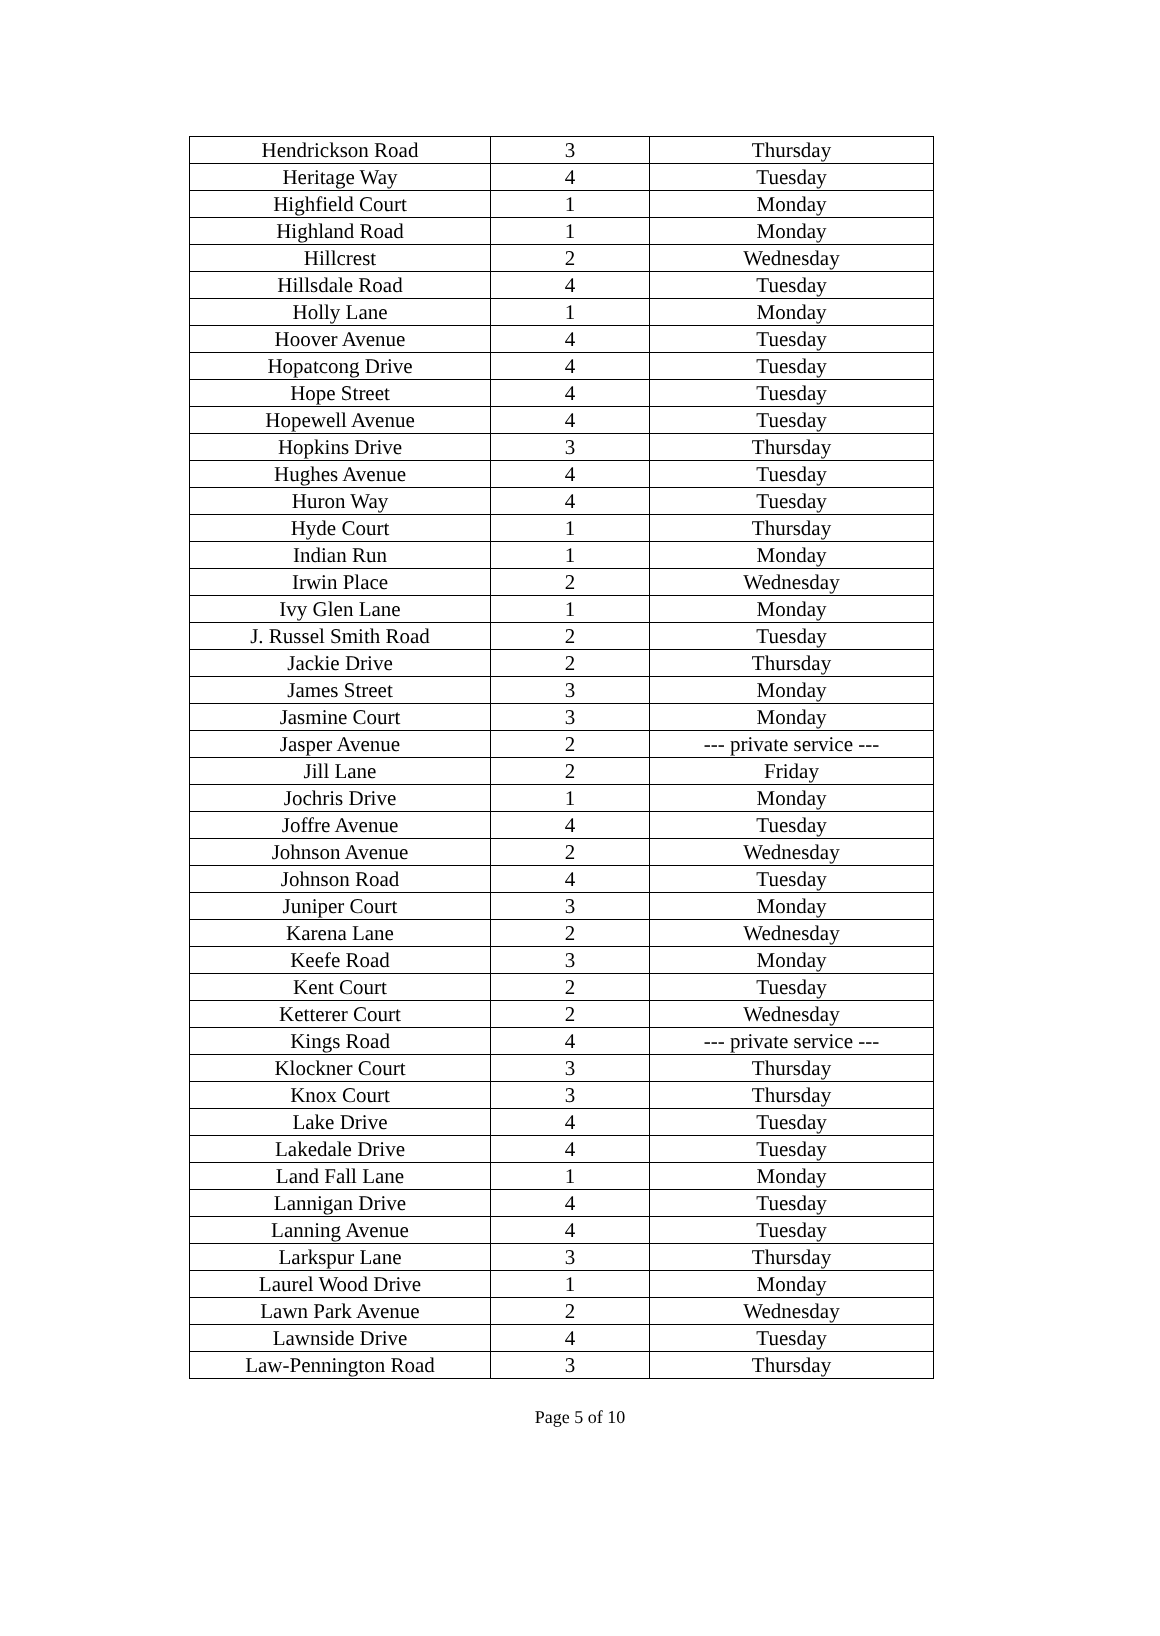| Hendrickson Road | 3 | Thursday |
| Heritage Way | 4 | Tuesday |
| Highfield Court | 1 | Monday |
| Highland Road | 1 | Monday |
| Hillcrest | 2 | Wednesday |
| Hillsdale Road | 4 | Tuesday |
| Holly Lane | 1 | Monday |
| Hoover Avenue | 4 | Tuesday |
| Hopatcong Drive | 4 | Tuesday |
| Hope Street | 4 | Tuesday |
| Hopewell Avenue | 4 | Tuesday |
| Hopkins Drive | 3 | Thursday |
| Hughes Avenue | 4 | Tuesday |
| Huron Way | 4 | Tuesday |
| Hyde Court | 1 | Thursday |
| Indian Run | 1 | Monday |
| Irwin Place | 2 | Wednesday |
| Ivy Glen Lane | 1 | Monday |
| J. Russel Smith Road | 2 | Tuesday |
| Jackie Drive | 2 | Thursday |
| James Street | 3 | Monday |
| Jasmine Court | 3 | Monday |
| Jasper Avenue | 2 | --- private service --- |
| Jill Lane | 2 | Friday |
| Jochris Drive | 1 | Monday |
| Joffre Avenue | 4 | Tuesday |
| Johnson Avenue | 2 | Wednesday |
| Johnson Road | 4 | Tuesday |
| Juniper Court | 3 | Monday |
| Karena Lane | 2 | Wednesday |
| Keefe Road | 3 | Monday |
| Kent Court | 2 | Tuesday |
| Ketterer Court | 2 | Wednesday |
| Kings Road | 4 | --- private service --- |
| Klockner Court | 3 | Thursday |
| Knox Court | 3 | Thursday |
| Lake Drive | 4 | Tuesday |
| Lakedale Drive | 4 | Tuesday |
| Land Fall Lane | 1 | Monday |
| Lannigan Drive | 4 | Tuesday |
| Lanning Avenue | 4 | Tuesday |
| Larkspur Lane | 3 | Thursday |
| Laurel Wood Drive | 1 | Monday |
| Lawn Park Avenue | 2 | Wednesday |
| Lawnside Drive | 4 | Tuesday |
| Law-Pennington Road | 3 | Thursday |
Page 5 of 10